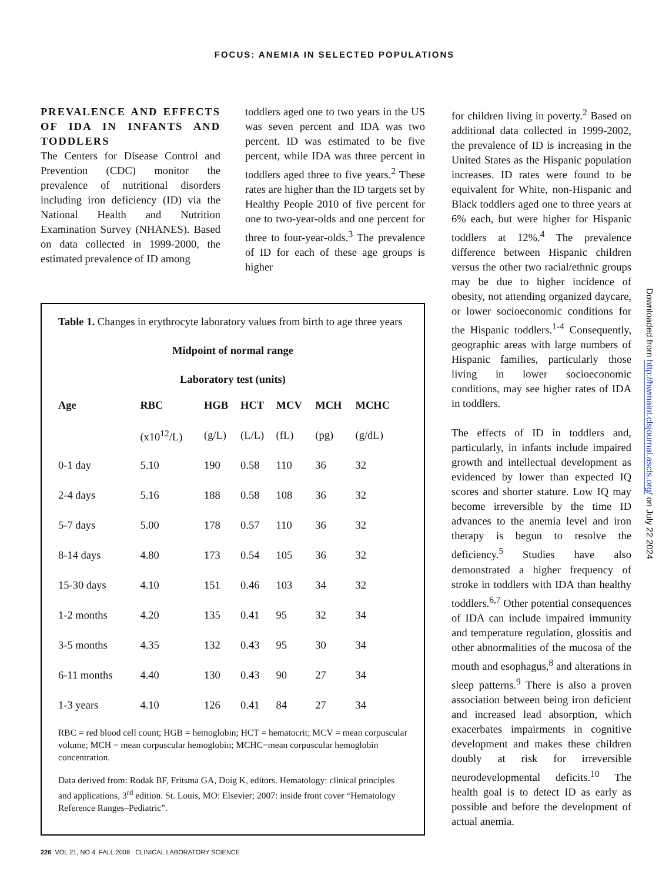FOCUS: ANEMIA IN SELECTED POPULATIONS
PREVALENCE AND EFFECTS OF IDA IN INFANTS AND TODDLERS
The Centers for Disease Control and Prevention (CDC) monitor the prevalence of nutritional disorders including iron deficiency (ID) via the National Health and Nutrition Examination Survey (NHANES). Based on data collected in 1999-2000, the estimated prevalence of ID among
toddlers aged one to two years in the US was seven percent and IDA was two percent. ID was estimated to be five percent, while IDA was three percent in toddlers aged three to five years.<sup>2</sup> These rates are higher than the ID targets set by Healthy People 2010 of five percent for one to two-year-olds and one percent for three to four-year-olds.<sup>3</sup> The prevalence of ID for each of these age groups is higher
Table 1. Changes in erythrocyte laboratory values from birth to age three years
Midpoint of normal range
Laboratory test (units)
| Age | RBC | HGB | HCT | MCV | MCH | MCHC |
| --- | --- | --- | --- | --- | --- | --- |
| | (x10<sup>12</sup>/L) | (g/L) | (L/L) | (fL) | (pg) | (g/dL) |
| 0-1 day | 5.10 | 190 | 0.58 | 110 | 36 | 32 |
| 2-4 days | 5.16 | 188 | 0.58 | 108 | 36 | 32 |
| 5-7 days | 5.00 | 178 | 0.57 | 110 | 36 | 32 |
| 8-14 days | 4.80 | 173 | 0.54 | 105 | 36 | 32 |
| 15-30 days | 4.10 | 151 | 0.46 | 103 | 34 | 32 |
| 1-2 months | 4.20 | 135 | 0.41 | 95 | 32 | 34 |
| 3-5 months | 4.35 | 132 | 0.43 | 95 | 30 | 34 |
| 6-11 months | 4.40 | 130 | 0.43 | 90 | 27 | 34 |
| 1-3 years | 4.10 | 126 | 0.41 | 84 | 27 | 34 |
RBC = red blood cell count; HGB = hemoglobin; HCT = hematocrit; MCV = mean corpuscular volume; MCH = mean corpuscular hemoglobin; MCHC=mean corpuscular hemoglobin concentration.
Data derived from: Rodak BF, Fritsma GA, Doig K, editors. Hematology: clinical principles and applications, 3<sup>rd</sup> edition. St. Louis, MO: Elsevier; 2007: inside front cover “Hematology Reference Ranges–Pediatric”.
for children living in poverty.<sup>2</sup> Based on additional data collected in 1999-2002, the prevalence of ID is increasing in the United States as the Hispanic population increases. ID rates were found to be equivalent for White, non-Hispanic and Black toddlers aged one to three years at 6% each, but were higher for Hispanic toddlers at 12%.<sup>4</sup> The prevalence difference between Hispanic children versus the other two racial/ethnic groups may be due to higher incidence of obesity, not attending organized daycare, or lower socioeconomic conditions for the Hispanic toddlers.<sup>1-4</sup> Consequently, geographic areas with large numbers of Hispanic families, particularly those living in lower socioeconomic conditions, may see higher rates of IDA in toddlers.
The effects of ID in toddlers and, particularly, in infants include impaired growth and intellectual development as evidenced by lower than expected IQ scores and shorter stature. Low IQ may become irreversible by the time ID advances to the anemia level and iron therapy is begun to resolve the deficiency.<sup>5</sup> Studies have also demonstrated a higher frequency of stroke in toddlers with IDA than healthy toddlers.<sup>6,7</sup> Other potential consequences of IDA can include impaired immunity and temperature regulation, glossitis and other abnormalities of the mucosa of the mouth and esophagus,<sup>8</sup> and alterations in sleep patterns.<sup>9</sup> There is also a proven association between being iron deficient and increased lead absorption, which exacerbates impairments in cognitive development and makes these children doubly at risk for irreversible neurodevelopmental deficits.<sup>10</sup> The health goal is to detect ID as early as possible and before the development of actual anemia.
Downloaded from http://hwmaint.clsjournal.ascls.org/ on July 22 2024
226 VOL 21, NO 4 FALL 2008 CLINICAL LABORATORY SCIENCE